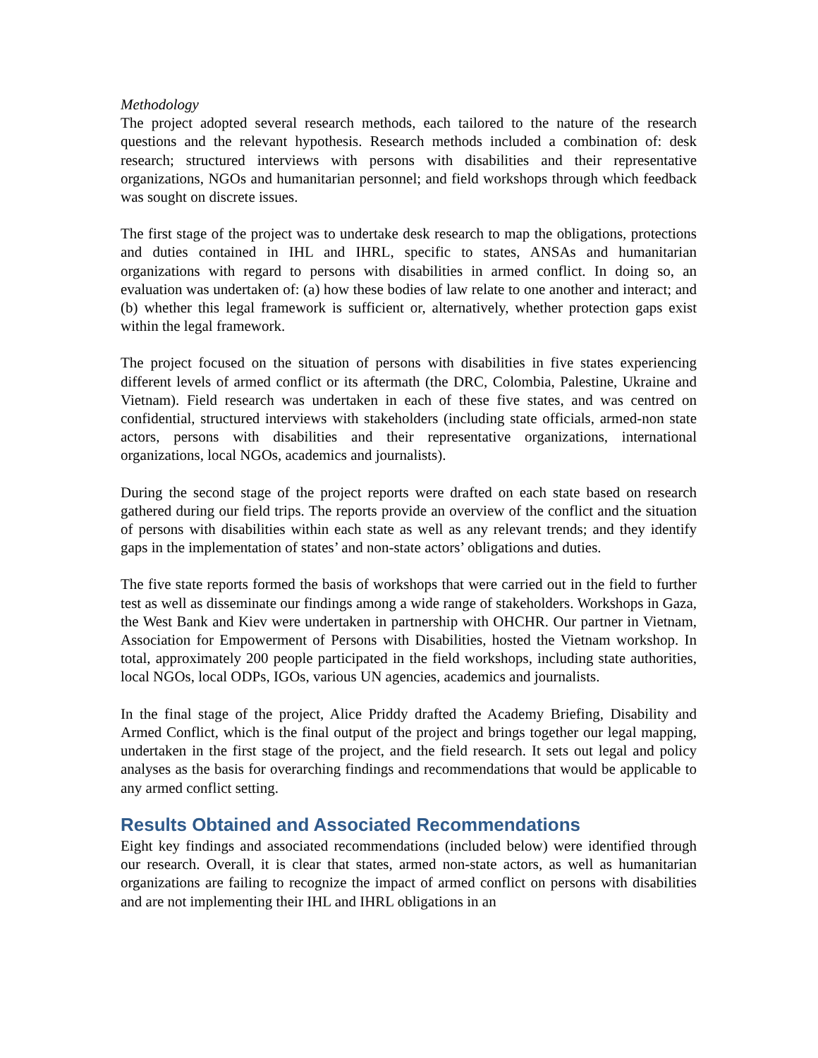Methodology
The project adopted several research methods, each tailored to the nature of the research questions and the relevant hypothesis. Research methods included a combination of: desk research; structured interviews with persons with disabilities and their representative organizations, NGOs and humanitarian personnel; and field workshops through which feedback was sought on discrete issues.
The first stage of the project was to undertake desk research to map the obligations, protections and duties contained in IHL and IHRL, specific to states, ANSAs and humanitarian organizations with regard to persons with disabilities in armed conflict. In doing so, an evaluation was undertaken of: (a) how these bodies of law relate to one another and interact; and (b) whether this legal framework is sufficient or, alternatively, whether protection gaps exist within the legal framework.
The project focused on the situation of persons with disabilities in five states experiencing different levels of armed conflict or its aftermath (the DRC, Colombia, Palestine, Ukraine and Vietnam). Field research was undertaken in each of these five states, and was centred on confidential, structured interviews with stakeholders (including state officials, armed-non state actors, persons with disabilities and their representative organizations, international organizations, local NGOs, academics and journalists).
During the second stage of the project reports were drafted on each state based on research gathered during our field trips. The reports provide an overview of the conflict and the situation of persons with disabilities within each state as well as any relevant trends; and they identify gaps in the implementation of states’ and non-state actors’ obligations and duties.
The five state reports formed the basis of workshops that were carried out in the field to further test as well as disseminate our findings among a wide range of stakeholders. Workshops in Gaza, the West Bank and Kiev were undertaken in partnership with OHCHR. Our partner in Vietnam, Association for Empowerment of Persons with Disabilities, hosted the Vietnam workshop. In total, approximately 200 people participated in the field workshops, including state authorities, local NGOs, local ODPs, IGOs, various UN agencies, academics and journalists.
In the final stage of the project, Alice Priddy drafted the Academy Briefing, Disability and Armed Conflict, which is the final output of the project and brings together our legal mapping, undertaken in the first stage of the project, and the field research. It sets out legal and policy analyses as the basis for overarching findings and recommendations that would be applicable to any armed conflict setting.
Results Obtained and Associated Recommendations
Eight key findings and associated recommendations (included below) were identified through our research. Overall, it is clear that states, armed non-state actors, as well as humanitarian organizations are failing to recognize the impact of armed conflict on persons with disabilities and are not implementing their IHL and IHRL obligations in an